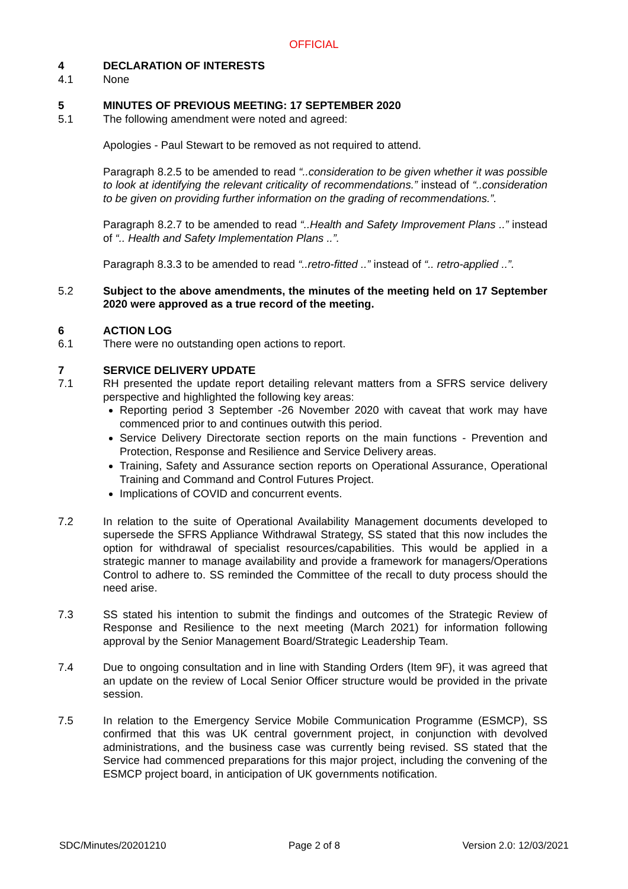OFFICIAL
4 DECLARATION OF INTERESTS
4.1 None
5 MINUTES OF PREVIOUS MEETING: 17 SEPTEMBER 2020
5.1 The following amendment were noted and agreed:
Apologies - Paul Stewart to be removed as not required to attend.
Paragraph 8.2.5 to be amended to read “..consideration to be given whether it was possible to look at identifying the relevant criticality of recommendations.” instead of “..consideration to be given on providing further information on the grading of recommendations.”.
Paragraph 8.2.7 to be amended to read “..Health and Safety Improvement Plans ..” instead of “.. Health and Safety Implementation Plans ..”.
Paragraph 8.3.3 to be amended to read “..retro-fitted ..” instead of “.. retro-applied ..”.
5.2 Subject to the above amendments, the minutes of the meeting held on 17 September 2020 were approved as a true record of the meeting.
6 ACTION LOG
6.1 There were no outstanding open actions to report.
7 SERVICE DELIVERY UPDATE
7.1 RH presented the update report detailing relevant matters from a SFRS service delivery perspective and highlighted the following key areas:
Reporting period 3 September -26 November 2020 with caveat that work may have commenced prior to and continues outwith this period.
Service Delivery Directorate section reports on the main functions - Prevention and Protection, Response and Resilience and Service Delivery areas.
Training, Safety and Assurance section reports on Operational Assurance, Operational Training and Command and Control Futures Project.
Implications of COVID and concurrent events.
7.2 In relation to the suite of Operational Availability Management documents developed to supersede the SFRS Appliance Withdrawal Strategy, SS stated that this now includes the option for withdrawal of specialist resources/capabilities. This would be applied in a strategic manner to manage availability and provide a framework for managers/Operations Control to adhere to. SS reminded the Committee of the recall to duty process should the need arise.
7.3 SS stated his intention to submit the findings and outcomes of the Strategic Review of Response and Resilience to the next meeting (March 2021) for information following approval by the Senior Management Board/Strategic Leadership Team.
7.4 Due to ongoing consultation and in line with Standing Orders (Item 9F), it was agreed that an update on the review of Local Senior Officer structure would be provided in the private session.
7.5 In relation to the Emergency Service Mobile Communication Programme (ESMCP), SS confirmed that this was UK central government project, in conjunction with devolved administrations, and the business case was currently being revised. SS stated that the Service had commenced preparations for this major project, including the convening of the ESMCP project board, in anticipation of UK governments notification.
SDC/Minutes/20201210 Page 2 of 8 Version 2.0: 12/03/2021